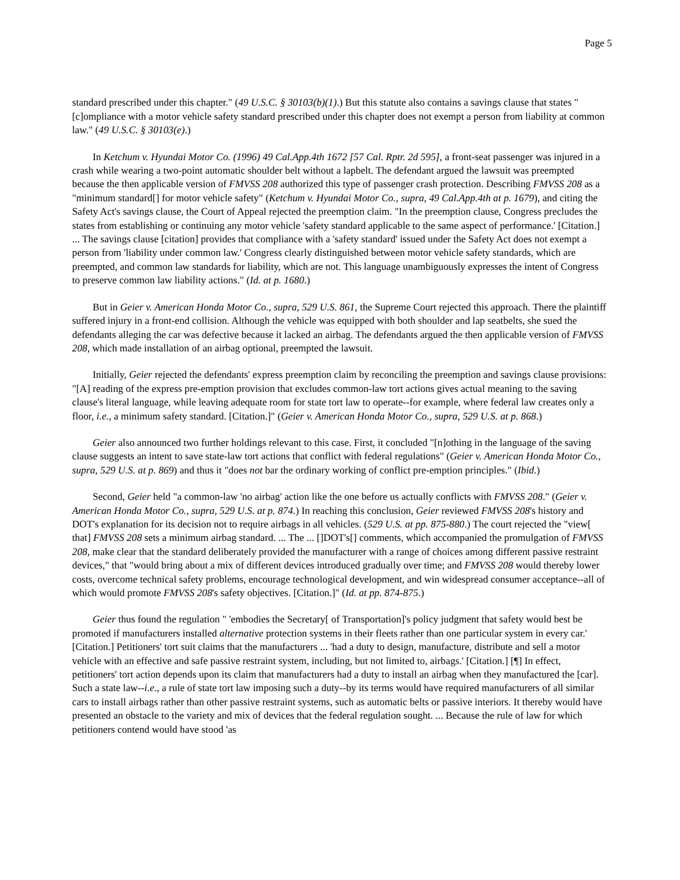Page 5
standard prescribed under this chapter." (49 U.S.C. § 30103(b)(1).) But this statute also contains a savings clause that states "[c]ompliance with a motor vehicle safety standard prescribed under this chapter does not exempt a person from liability at common law." (49 U.S.C. § 30103(e).)
In Ketchum v. Hyundai Motor Co. (1996) 49 Cal.App.4th 1672 [57 Cal. Rptr. 2d 595], a front-seat passenger was injured in a crash while wearing a two-point automatic shoulder belt without a lapbelt. The defendant argued the lawsuit was preempted because the then applicable version of FMVSS 208 authorized this type of passenger crash protection. Describing FMVSS 208 as a "minimum standard[] for motor vehicle safety" (Ketchum v. Hyundai Motor Co., supra, 49 Cal.App.4th at p. 1679), and citing the Safety Act's savings clause, the Court of Appeal rejected the preemption claim. "In the preemption clause, Congress precludes the states from establishing or continuing any motor vehicle 'safety standard applicable to the same aspect of performance.' [Citation.] ... The savings clause [citation] provides that compliance with a 'safety standard' issued under the Safety Act does not exempt a person from 'liability under common law.' Congress clearly distinguished between motor vehicle safety standards, which are preempted, and common law standards for liability, which are not. This language unambiguously expresses the intent of Congress to preserve common law liability actions." (Id. at p. 1680.)
But in Geier v. American Honda Motor Co., supra, 529 U.S. 861, the Supreme Court rejected this approach. There the plaintiff suffered injury in a front-end collision. Although the vehicle was equipped with both shoulder and lap seatbelts, she sued the defendants alleging the car was defective because it lacked an airbag. The defendants argued the then applicable version of FMVSS 208, which made installation of an airbag optional, preempted the lawsuit.
Initially, Geier rejected the defendants' express preemption claim by reconciling the preemption and savings clause provisions: "[A] reading of the express pre-emption provision that excludes common-law tort actions gives actual meaning to the saving clause's literal language, while leaving adequate room for state tort law to operate--for example, where federal law creates only a floor, i.e., a minimum safety standard. [Citation.]" (Geier v. American Honda Motor Co., supra, 529 U.S. at p. 868.)
Geier also announced two further holdings relevant to this case. First, it concluded "[n]othing in the language of the saving clause suggests an intent to save state-law tort actions that conflict with federal regulations" (Geier v. American Honda Motor Co., supra, 529 U.S. at p. 869) and thus it "does not bar the ordinary working of conflict pre-emption principles." (Ibid.)
Second, Geier held "a common-law 'no airbag' action like the one before us actually conflicts with FMVSS 208." (Geier v. American Honda Motor Co., supra, 529 U.S. at p. 874.) In reaching this conclusion, Geier reviewed FMVSS 208's history and DOT's explanation for its decision not to require airbags in all vehicles. (529 U.S. at pp. 875-880.) The court rejected the "view[ that] FMVSS 208 sets a minimum airbag standard. ... The ... []DOT's[] comments, which accompanied the promulgation of FMVSS 208, make clear that the standard deliberately provided the manufacturer with a range of choices among different passive restraint devices," that "would bring about a mix of different devices introduced gradually over time; and FMVSS 208 would thereby lower costs, overcome technical safety problems, encourage technological development, and win widespread consumer acceptance--all of which would promote FMVSS 208's safety objectives. [Citation.]" (Id. at pp. 874-875.)
Geier thus found the regulation " 'embodies the Secretary[ of Transportation]'s policy judgment that safety would best be promoted if manufacturers installed alternative protection systems in their fleets rather than one particular system in every car.' [Citation.] Petitioners' tort suit claims that the manufacturers ... 'had a duty to design, manufacture, distribute and sell a motor vehicle with an effective and safe passive restraint system, including, but not limited to, airbags.' [Citation.] [¶] In effect, petitioners' tort action depends upon its claim that manufacturers had a duty to install an airbag when they manufactured the [car]. Such a state law--i.e., a rule of state tort law imposing such a duty--by its terms would have required manufacturers of all similar cars to install airbags rather than other passive restraint systems, such as automatic belts or passive interiors. It thereby would have presented an obstacle to the variety and mix of devices that the federal regulation sought. ... Because the rule of law for which petitioners contend would have stood 'as